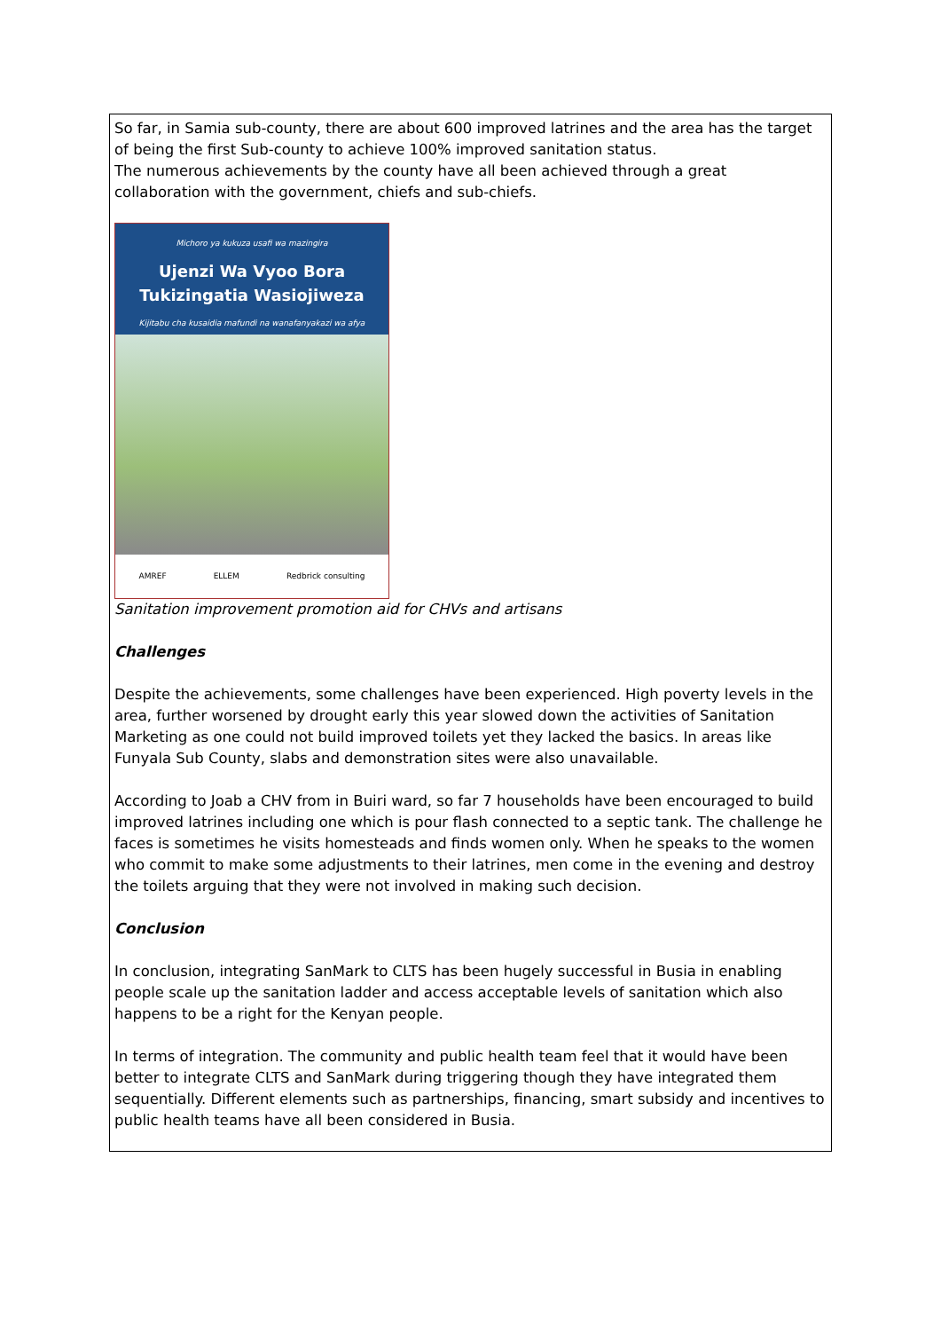So far, in Samia sub-county, there are about 600 improved latrines and the area has the target of being the first Sub-county to achieve 100% improved sanitation status.
The numerous achievements by the county have all been achieved through a great collaboration with the government, chiefs and sub-chiefs.
Michoro ya kukuza usafi wa mazingira
Ujenzi Wa Vyoo Bora
Tukizingatia Wasiojiweza
Kijitabu cha kusaidia mafundi na wanafanyakazi wa afya
AMREF ELLEM Redbrick consulting
Sanitation improvement promotion aid for CHVs and artisans
Challenges
Despite the achievements, some challenges have been experienced. High poverty levels in the area, further worsened by drought early this year slowed down the activities of Sanitation Marketing as one could not build improved toilets yet they lacked the basics. In areas like Funyala Sub County, slabs and demonstration sites were also unavailable.
According to Joab a CHV from in Buiri ward, so far 7 households have been encouraged to build improved latrines including one which is pour flash connected to a septic tank. The challenge he faces is sometimes he visits homesteads and finds women only. When he speaks to the women who commit to make some adjustments to their latrines, men come in the evening and destroy the toilets arguing that they were not involved in making such decision.
Conclusion
In conclusion, integrating SanMark to CLTS has been hugely successful in Busia in enabling people scale up the sanitation ladder and access acceptable levels of sanitation which also happens to be a right for the Kenyan people.
In terms of integration. The community and public health team feel that it would have been better to integrate CLTS and SanMark during triggering though they have integrated them sequentially. Different elements such as partnerships, financing, smart subsidy and incentives to public health teams have all been considered in Busia.